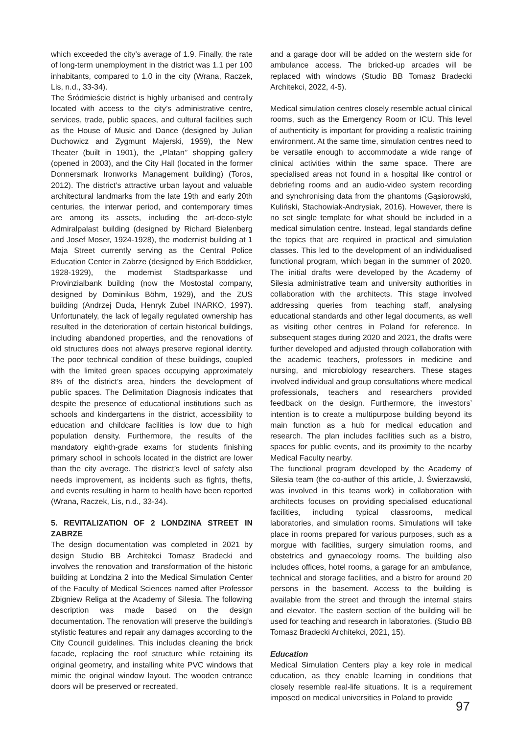which exceeded the city’s average of 1.9. Finally, the rate of long-term unemployment in the district was 1.1 per 100 inhabitants, compared to 1.0 in the city (Wrana, Raczek, Lis, n.d., 33-34).
The Śródmieście district is highly urbanised and centrally located with access to the city’s administrative centre, services, trade, public spaces, and cultural facilities such as the House of Music and Dance (designed by Julian Duchowicz and Zygmunt Majerski, 1959), the New Theater (built in 1901), the „Platan’’ shopping gallery (opened in 2003), and the City Hall (located in the former Donnersmark Ironworks Management building) (Toros, 2012). The district’s attractive urban layout and valuable architectural landmarks from the late 19th and early 20th centuries, the interwar period, and contemporary times are among its assets, including the art-deco-style Admiralpalast building (designed by Richard Bielenberg and Josef Moser, 1924-1928), the modernist building at 1 Maja Street currently serving as the Central Police Education Center in Zabrze (designed by Erich Böddicker, 1928-1929), the modernist Stadtsparkasse und Provinzialbank building (now the Mostostal company, designed by Dominikus Böhm, 1929), and the ZUS building (Andrzej Duda, Henryk Zubel INARKO, 1997). Unfortunately, the lack of legally regulated ownership has resulted in the deterioration of certain historical buildings, including abandoned properties, and the renovations of old structures does not always preserve regional identity. The poor technical condition of these buildings, coupled with the limited green spaces occupying approximately 8% of the district’s area, hinders the development of public spaces. The Delimitation Diagnosis indicates that despite the presence of educational institutions such as schools and kindergartens in the district, accessibility to education and childcare facilities is low due to high population density. Furthermore, the results of the mandatory eighth-grade exams for students finishing primary school in schools located in the district are lower than the city average. The district’s level of safety also needs improvement, as incidents such as fights, thefts, and events resulting in harm to health have been reported (Wrana, Raczek, Lis, n.d., 33-34).
5. REVITALIZATION OF 2 LONDZINA STREET IN ZABRZE
The design documentation was completed in 2021 by design Studio BB Architekci Tomasz Bradecki and involves the renovation and transformation of the historic building at Londzina 2 into the Medical Simulation Center of the Faculty of Medical Sciences named after Professor Zbigniew Religa at the Academy of Silesia. The following description was made based on the design documentation. The renovation will preserve the building’s stylistic features and repair any damages according to the City Council guidelines. This includes cleaning the brick facade, replacing the roof structure while retaining its original geometry, and installing white PVC windows that mimic the original window layout. The wooden entrance doors will be preserved or recreated,
and a garage door will be added on the western side for ambulance access. The bricked-up arcades will be replaced with windows (Studio BB Tomasz Bradecki Architekci, 2022, 4-5).
Medical simulation centres closely resemble actual clinical rooms, such as the Emergency Room or ICU. This level of authenticity is important for providing a realistic training environment. At the same time, simulation centres need to be versatile enough to accommodate a wide range of clinical activities within the same space. There are specialised areas not found in a hospital like control or debriefing rooms and an audio-video system recording and synchronising data from the phantoms (Gąsiorowski, Kuliński, Stachowiak-Andrysiak, 2016). However, there is no set single template for what should be included in a medical simulation centre. Instead, legal standards define the topics that are required in practical and simulation classes. This led to the development of an individualised functional program, which began in the summer of 2020. The initial drafts were developed by the Academy of Silesia administrative team and university authorities in collaboration with the architects. This stage involved addressing queries from teaching staff, analysing educational standards and other legal documents, as well as visiting other centres in Poland for reference. In subsequent stages during 2020 and 2021, the drafts were further developed and adjusted through collaboration with the academic teachers, professors in medicine and nursing, and microbiology researchers. These stages involved individual and group consultations where medical professionals, teachers and researchers provided feedback on the design. Furthermore, the investors’ intention is to create a multipurpose building beyond its main function as a hub for medical education and research. The plan includes facilities such as a bistro, spaces for public events, and its proximity to the nearby Medical Faculty nearby.
The functional program developed by the Academy of Silesia team (the co-author of this article, J. Świerzawski, was involved in this teams work) in collaboration with architects focuses on providing specialised educational facilities, including typical classrooms, medical laboratories, and simulation rooms. Simulations will take place in rooms prepared for various purposes, such as a morgue with facilities, surgery simulation rooms, and obstetrics and gynaecology rooms. The building also includes offices, hotel rooms, a garage for an ambulance, technical and storage facilities, and a bistro for around 20 persons in the basement. Access to the building is available from the street and through the internal stairs and elevator. The eastern section of the building will be used for teaching and research in laboratories. (Studio BB Tomasz Bradecki Architekci, 2021, 15).
Education
Medical Simulation Centers play a key role in medical education, as they enable learning in conditions that closely resemble real-life situations. It is a requirement imposed on medical universities in Poland to provide
97